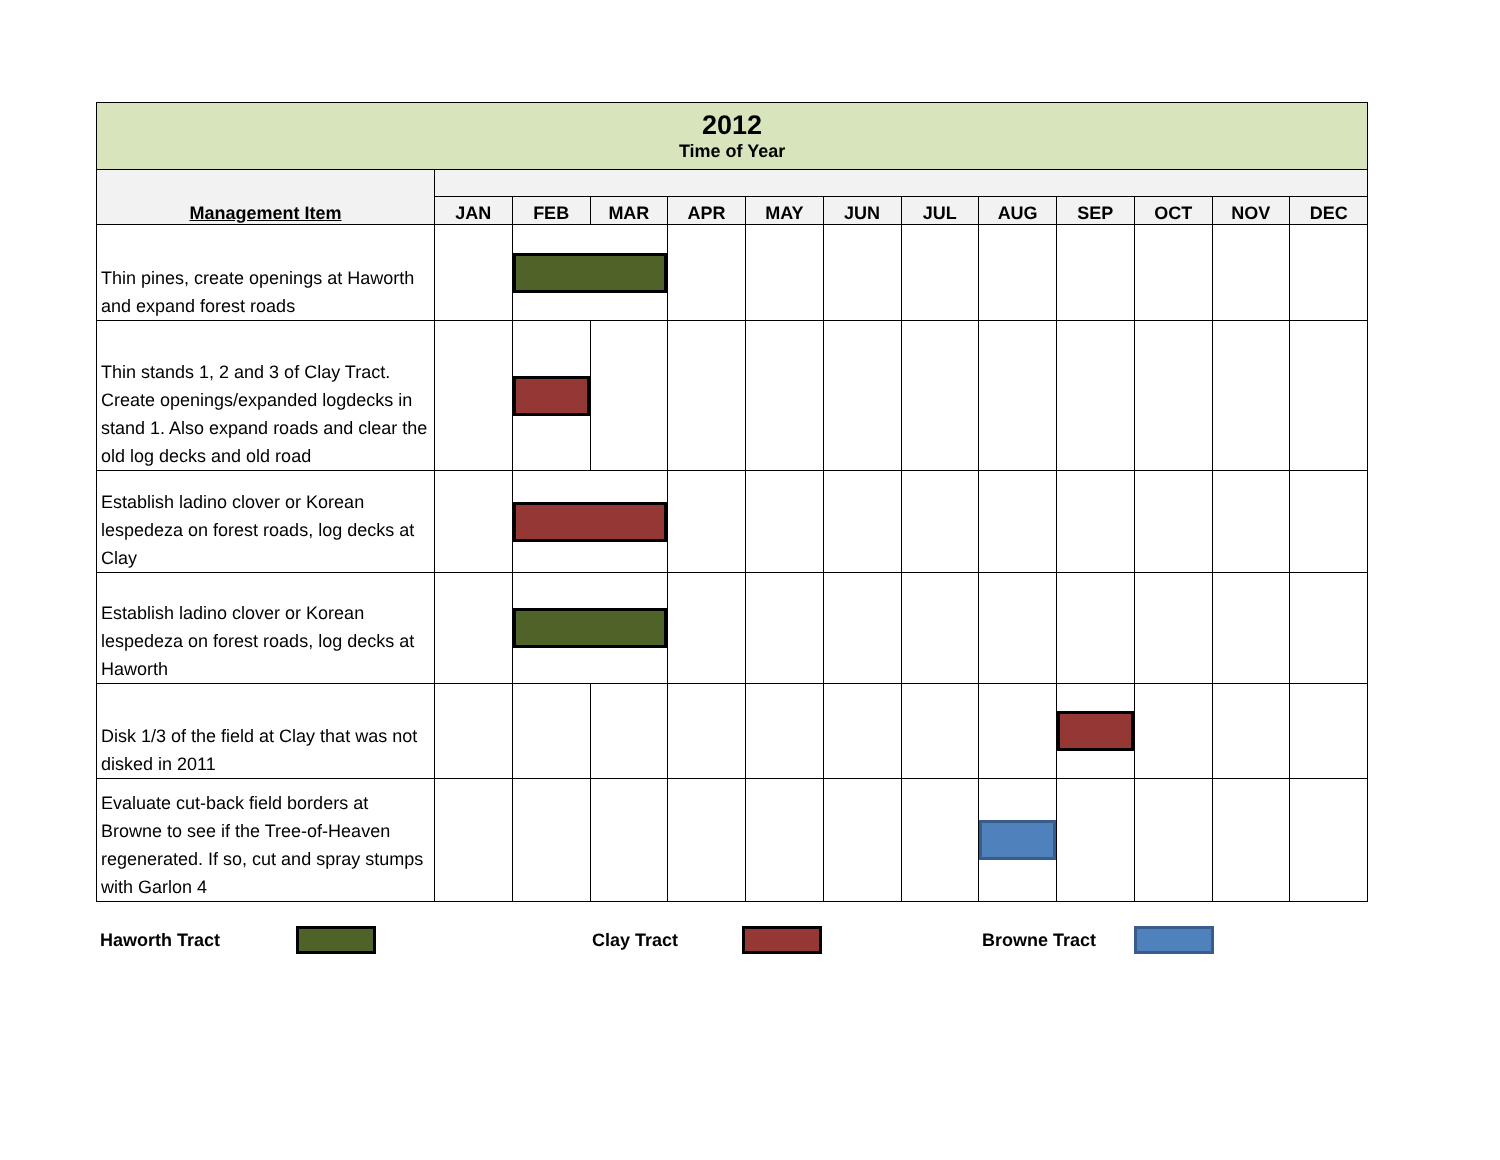| 2012 Time of Year | | | | | | | | | | | | |
| Management Item | | | | | | | | | | | | |
| | JAN | FEB | MAR | APR | MAY | JUN | JUL | AUG | SEP | OCT | NOV | DEC |
| Thin pines, create openings at Haworth and expand forest roads | | | | | | | | | | | | |
| Thin stands 1, 2 and 3 of Clay Tract. Create openings/expanded logdecks in stand 1. Also expand roads and clear the old log decks and old road | | | | | | | | | | | | |
| Establish ladino clover or Korean lespedeza on forest roads, log decks at Clay | | | | | | | | | | | | |
| Establish ladino clover or Korean lespedeza on forest roads, log decks at Haworth | | | | | | | | | | | | |
| Disk 1/3 of the field at Clay that was not disked in 2011 | | | | | | | | | | | | |
| Evaluate cut-back field borders at Browne to see if the Tree-of-Heaven regenerated. If so, cut and spray stumps with Garlon 4 | | | | | | | | | | | | |
Haworth Tract Clay Tract Browne Tract